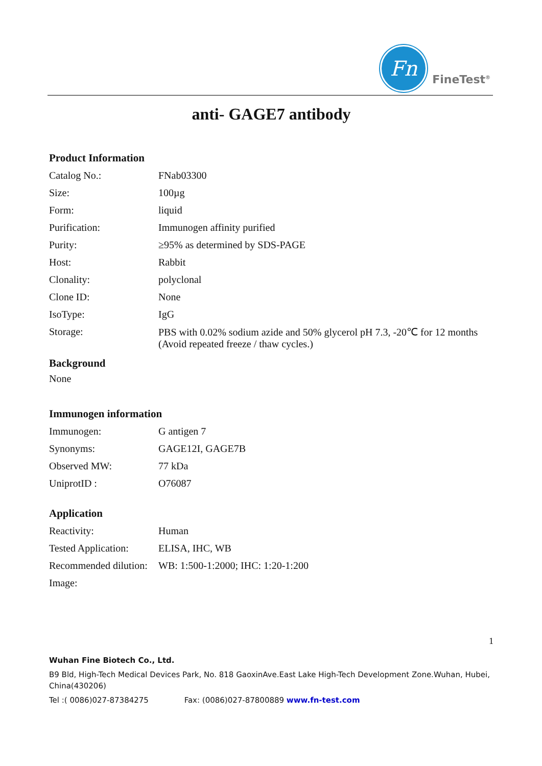Fn
FineTest<sup>®</sup>
anti- GAGE7 antibody
Product Information
| Catalog No.: | FNab03300 |
| Size: | 100µg |
| Form: | liquid |
| Purification: | Immunogen affinity purified |
| Purity: | ≥95% as determined by SDS-PAGE |
| Host: | Rabbit |
| Clonality: | polyclonal |
| Clone ID: | None |
| IsoType: | IgG |
| Storage: | PBS with 0.02% sodium azide and 50% glycerol pH 7.3, -20℃ for 12 months (Avoid repeated freeze / thaw cycles.) |
Background
None
Immunogen information
| Immunogen: | G antigen 7 |
| Synonyms: | GAGE12I, GAGE7B |
| Observed MW: | 77 kDa |
| UniprotID : | O76087 |
Application
| Reactivity: | Human |
| Tested Application: | ELISA, IHC, WB |
| Recommended dilution: | WB: 1:500-1:2000; IHC: 1:20-1:200 |
| Image: | |
1
Wuhan Fine Biotech Co., Ltd.
B9 Bld, High-Tech Medical Devices Park, No. 818 GaoxinAve.East Lake High-Tech Development Zone.Wuhan, Hubei, China(430206)
Tel :( 0086)027-87384275 Fax: (0086)027-87800889 www.fn-test.com